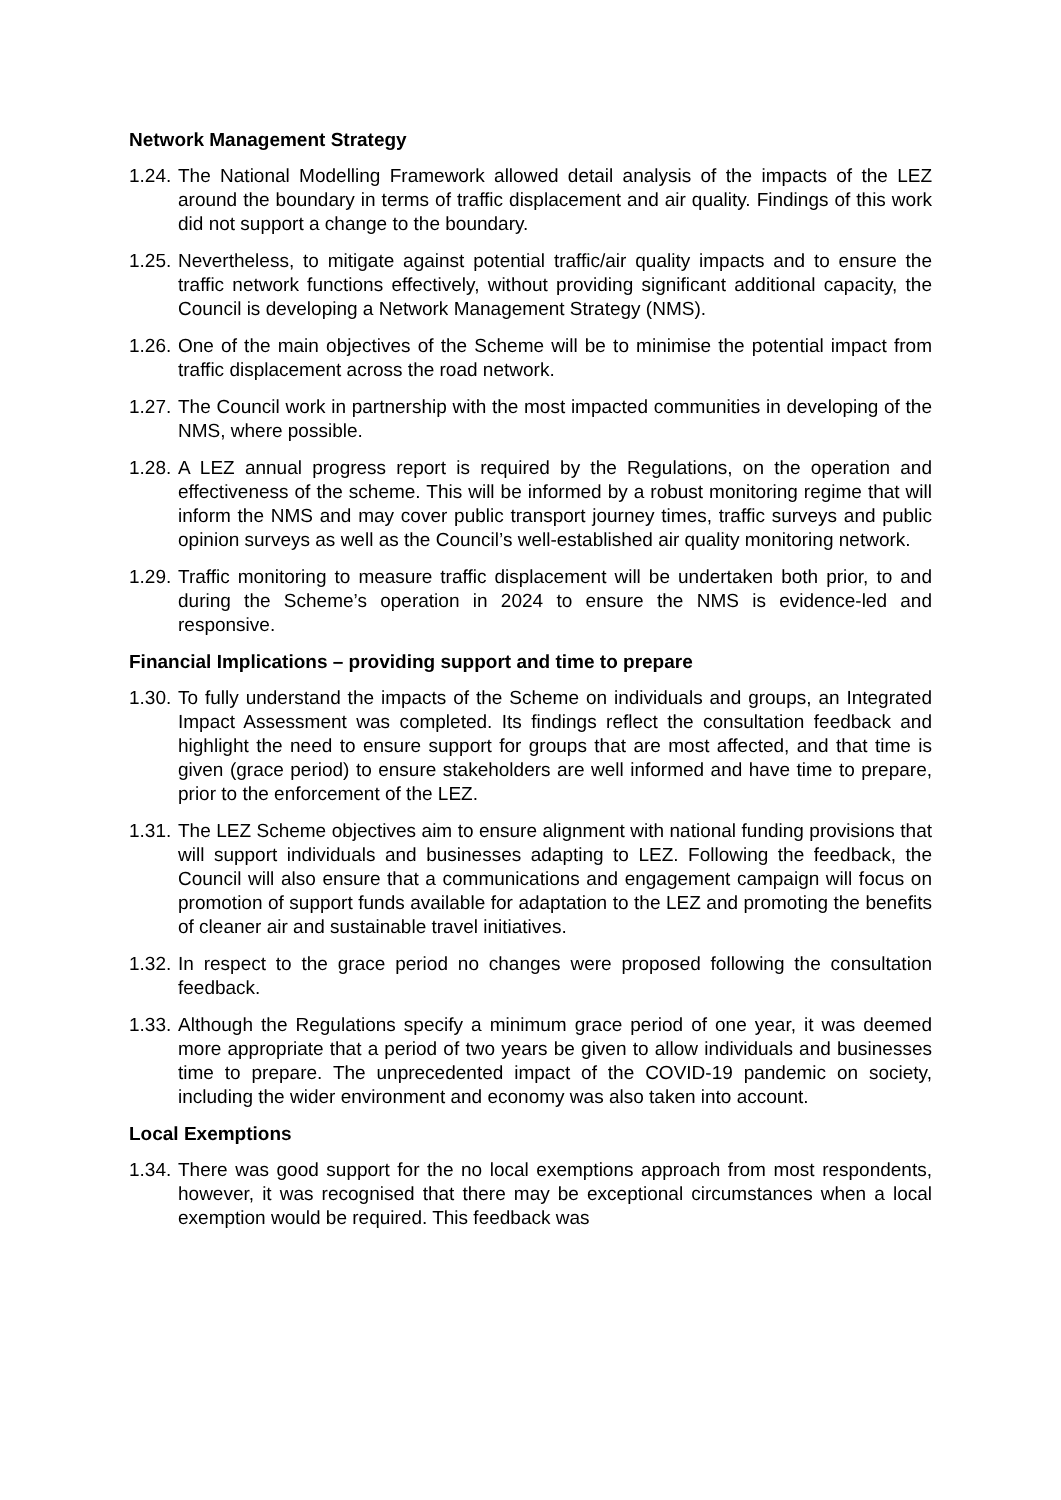Network Management Strategy
1.24. The National Modelling Framework allowed detail analysis of the impacts of the LEZ around the boundary in terms of traffic displacement and air quality. Findings of this work did not support a change to the boundary.
1.25. Nevertheless, to mitigate against potential traffic/air quality impacts and to ensure the traffic network functions effectively, without providing significant additional capacity, the Council is developing a Network Management Strategy (NMS).
1.26. One of the main objectives of the Scheme will be to minimise the potential impact from traffic displacement across the road network.
1.27. The Council work in partnership with the most impacted communities in developing of the NMS, where possible.
1.28. A LEZ annual progress report is required by the Regulations, on the operation and effectiveness of the scheme. This will be informed by a robust monitoring regime that will inform the NMS and may cover public transport journey times, traffic surveys and public opinion surveys as well as the Council’s well-established air quality monitoring network.
1.29. Traffic monitoring to measure traffic displacement will be undertaken both prior, to and during the Scheme’s operation in 2024 to ensure the NMS is evidence-led and responsive.
Financial Implications – providing support and time to prepare
1.30. To fully understand the impacts of the Scheme on individuals and groups, an Integrated Impact Assessment was completed. Its findings reflect the consultation feedback and highlight the need to ensure support for groups that are most affected, and that time is given (grace period) to ensure stakeholders are well informed and have time to prepare, prior to the enforcement of the LEZ.
1.31. The LEZ Scheme objectives aim to ensure alignment with national funding provisions that will support individuals and businesses adapting to LEZ. Following the feedback, the Council will also ensure that a communications and engagement campaign will focus on promotion of support funds available for adaptation to the LEZ and promoting the benefits of cleaner air and sustainable travel initiatives.
1.32. In respect to the grace period no changes were proposed following the consultation feedback.
1.33. Although the Regulations specify a minimum grace period of one year, it was deemed more appropriate that a period of two years be given to allow individuals and businesses time to prepare. The unprecedented impact of the COVID-19 pandemic on society, including the wider environment and economy was also taken into account.
Local Exemptions
1.34. There was good support for the no local exemptions approach from most respondents, however, it was recognised that there may be exceptional circumstances when a local exemption would be required. This feedback was